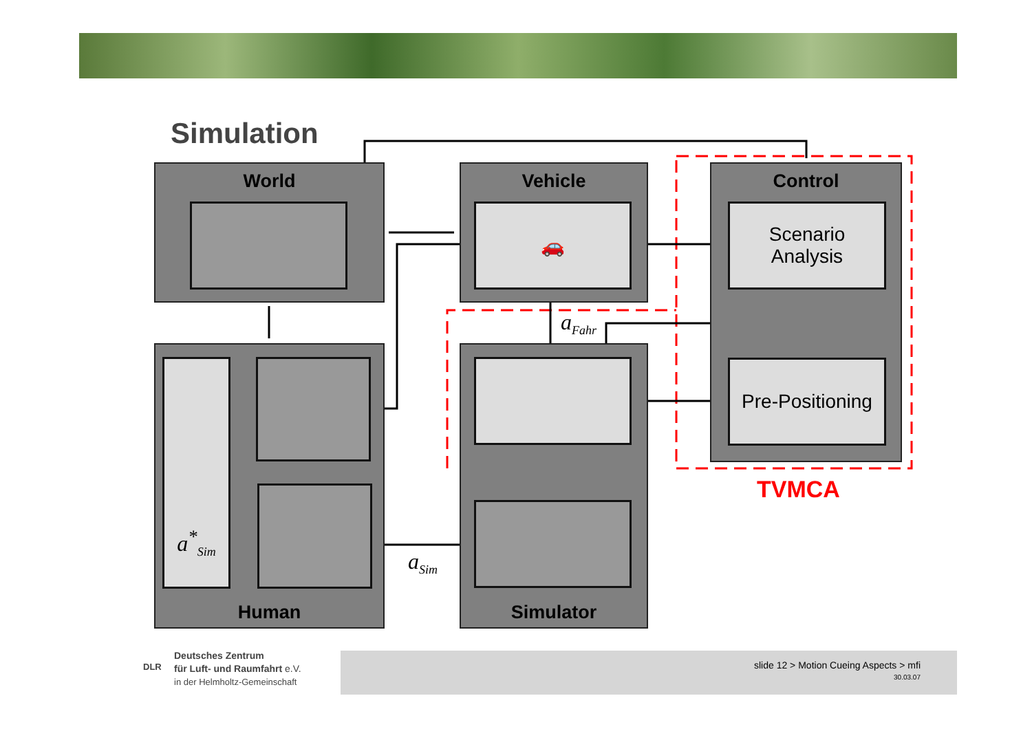Simulation
World
Vehicle
🚗
Control
Scenario
Analysis
Pre-Positioning
a<sup>*</sup><sub>Sim</sub>
Human
Simulator
a<sub>Fahr</sub>
a<sub>Sim</sub>
TVMCA
Deutsches Zentrum
für Luft- und Raumfahrt e.V.
in der Helmholtz-Gemeinschaft
DLR
slide 12 > Motion Cueing Aspects > mfi
30.03.07